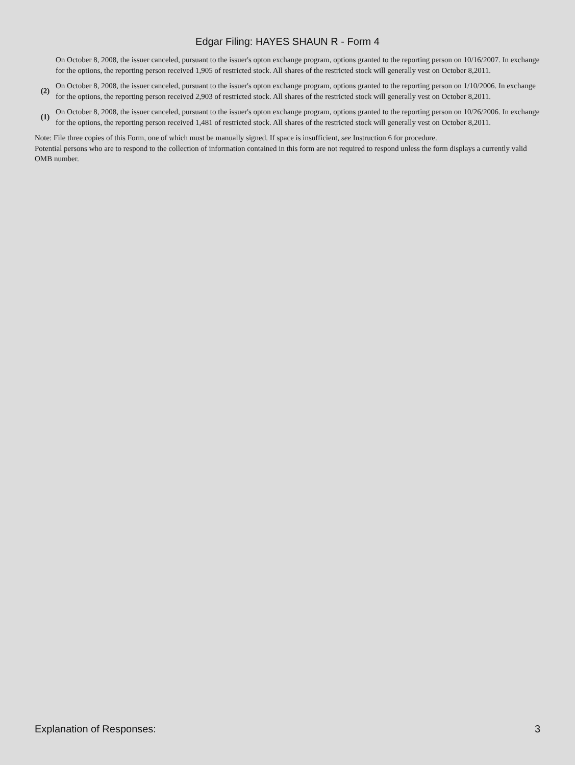Edgar Filing: HAYES SHAUN R - Form 4
On October 8, 2008, the issuer canceled, pursuant to the issuer's opton exchange program, options granted to the reporting person on 10/16/2007. In exchange for the options, the reporting person received 1,905 of restricted stock. All shares of the restricted stock will generally vest on October 8,2011.
(2) On October 8, 2008, the issuer canceled, pursuant to the issuer's opton exchange program, options granted to the reporting person on 1/10/2006. In exchange for the options, the reporting person received 2,903 of restricted stock. All shares of the restricted stock will generally vest on October 8,2011.
(1) On October 8, 2008, the issuer canceled, pursuant to the issuer's opton exchange program, options granted to the reporting person on 10/26/2006. In exchange for the options, the reporting person received 1,481 of restricted stock. All shares of the restricted stock will generally vest on October 8,2011.
Note: File three copies of this Form, one of which must be manually signed. If space is insufficient, see Instruction 6 for procedure.
Potential persons who are to respond to the collection of information contained in this form are not required to respond unless the form displays a currently valid OMB number.
Explanation of Responses: 3